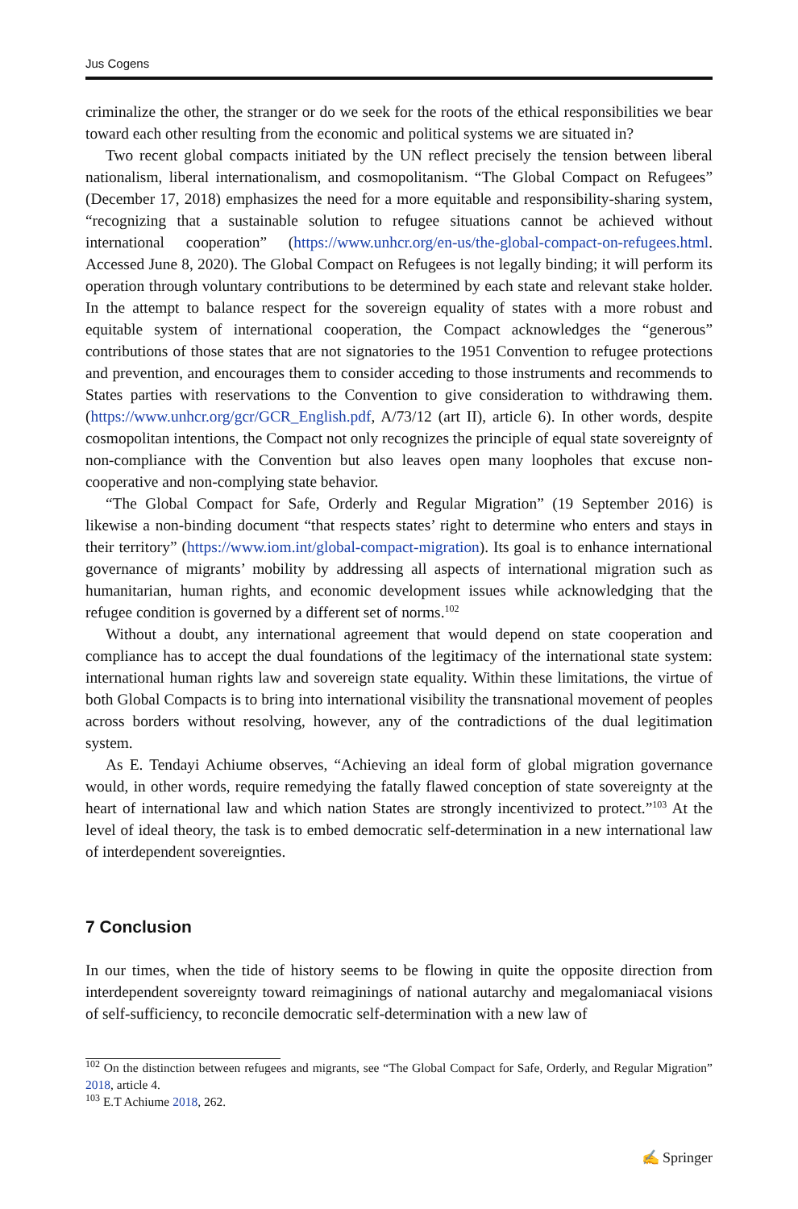Jus Cogens
criminalize the other, the stranger or do we seek for the roots of the ethical responsibilities we bear toward each other resulting from the economic and political systems we are situated in?
Two recent global compacts initiated by the UN reflect precisely the tension between liberal nationalism, liberal internationalism, and cosmopolitanism. “The Global Compact on Refugees” (December 17, 2018) emphasizes the need for a more equitable and responsibility-sharing system, “recognizing that a sustainable solution to refugee situations cannot be achieved without international cooperation” (https://www.unhcr.org/en-us/the-global-compact-on-refugees.html. Accessed June 8, 2020). The Global Compact on Refugees is not legally binding; it will perform its operation through voluntary contributions to be determined by each state and relevant stake holder. In the attempt to balance respect for the sovereign equality of states with a more robust and equitable system of international cooperation, the Compact acknowledges the “generous” contributions of those states that are not signatories to the 1951 Convention to refugee protections and prevention, and encourages them to consider acceding to those instruments and recommends to States parties with reservations to the Convention to give consideration to withdrawing them. (https://www.unhcr.org/gcr/GCR_English.pdf, A/73/12 (art II), article 6). In other words, despite cosmopolitan intentions, the Compact not only recognizes the principle of equal state sovereignty of non-compliance with the Convention but also leaves open many loopholes that excuse non-cooperative and non-complying state behavior.
“The Global Compact for Safe, Orderly and Regular Migration” (19 September 2016) is likewise a non-binding document “that respects states’ right to determine who enters and stays in their territory” (https://www.iom.int/global-compact-migration). Its goal is to enhance international governance of migrants’ mobility by addressing all aspects of international migration such as humanitarian, human rights, and economic development issues while acknowledging that the refugee condition is governed by a different set of norms.<sup>102</sup>
Without a doubt, any international agreement that would depend on state cooperation and compliance has to accept the dual foundations of the legitimacy of the international state system: international human rights law and sovereign state equality. Within these limitations, the virtue of both Global Compacts is to bring into international visibility the transnational movement of peoples across borders without resolving, however, any of the contradictions of the dual legitimation system.
As E. Tendayi Achiume observes, “Achieving an ideal form of global migration governance would, in other words, require remedying the fatally flawed conception of state sovereignty at the heart of international law and which nation States are strongly incentivized to protect.”<sup>103</sup> At the level of ideal theory, the task is to embed democratic self-determination in a new international law of interdependent sovereignties.
7 Conclusion
In our times, when the tide of history seems to be flowing in quite the opposite direction from interdependent sovereignty toward reimaginings of national autarchy and megalomaniacal visions of self-sufficiency, to reconcile democratic self-determination with a new law of
<sup>102</sup> On the distinction between refugees and migrants, see “The Global Compact for Safe, Orderly, and Regular Migration” 2018, article 4.
<sup>103</sup> E.T Achiume 2018, 262.
✍ Springer